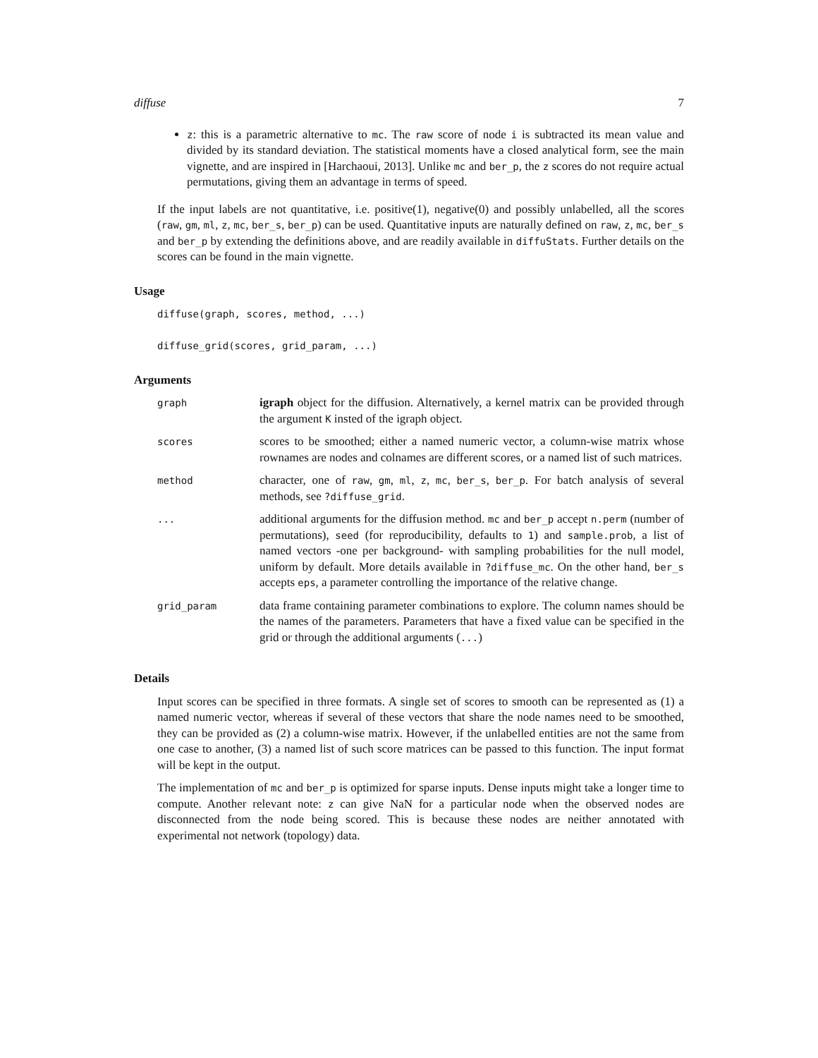diffuse 7
z: this is a parametric alternative to mc. The raw score of node i is subtracted its mean value and divided by its standard deviation. The statistical moments have a closed analytical form, see the main vignette, and are inspired in [Harchaoui, 2013]. Unlike mc and ber_p, the z scores do not require actual permutations, giving them an advantage in terms of speed.
If the input labels are not quantitative, i.e. positive(1), negative(0) and possibly unlabelled, all the scores (raw, gm, ml, z, mc, ber_s, ber_p) can be used. Quantitative inputs are naturally defined on raw, z, mc, ber_s and ber_p by extending the definitions above, and are readily available in diffuStats. Further details on the scores can be found in the main vignette.
Usage
diffuse(graph, scores, method, ...)

diffuse_grid(scores, grid_param, ...)
Arguments
| graph | igraph object for the diffusion. Alternatively, a kernel matrix can be provided through the argument K insted of the igraph object. |
| scores | scores to be smoothed; either a named numeric vector, a column-wise matrix whose rownames are nodes and colnames are different scores, or a named list of such matrices. |
| method | character, one of raw , gm , ml , z , mc , ber_s , ber_p . For batch analysis of several methods, see ?diffuse_grid . |
| ... | additional arguments for the diffusion method. mc and ber_p accept n.perm (number of permutations), seed (for reproducibility, defaults to 1 ) and sample.prob , a list of named vectors -one per background- with sampling probabilities for the null model, uniform by default. More details available in ?diffuse_mc . On the other hand, ber_s accepts eps , a parameter controlling the importance of the relative change. |
| grid_param | data frame containing parameter combinations to explore. The column names should be the names of the parameters. Parameters that have a fixed value can be specified in the grid or through the additional arguments ( ... ) |
Details
Input scores can be specified in three formats. A single set of scores to smooth can be represented as (1) a named numeric vector, whereas if several of these vectors that share the node names need to be smoothed, they can be provided as (2) a column-wise matrix. However, if the unlabelled entities are not the same from one case to another, (3) a named list of such score matrices can be passed to this function. The input format will be kept in the output.
The implementation of mc and ber_p is optimized for sparse inputs. Dense inputs might take a longer time to compute. Another relevant note: z can give NaN for a particular node when the observed nodes are disconnected from the node being scored. This is because these nodes are neither annotated with experimental not network (topology) data.